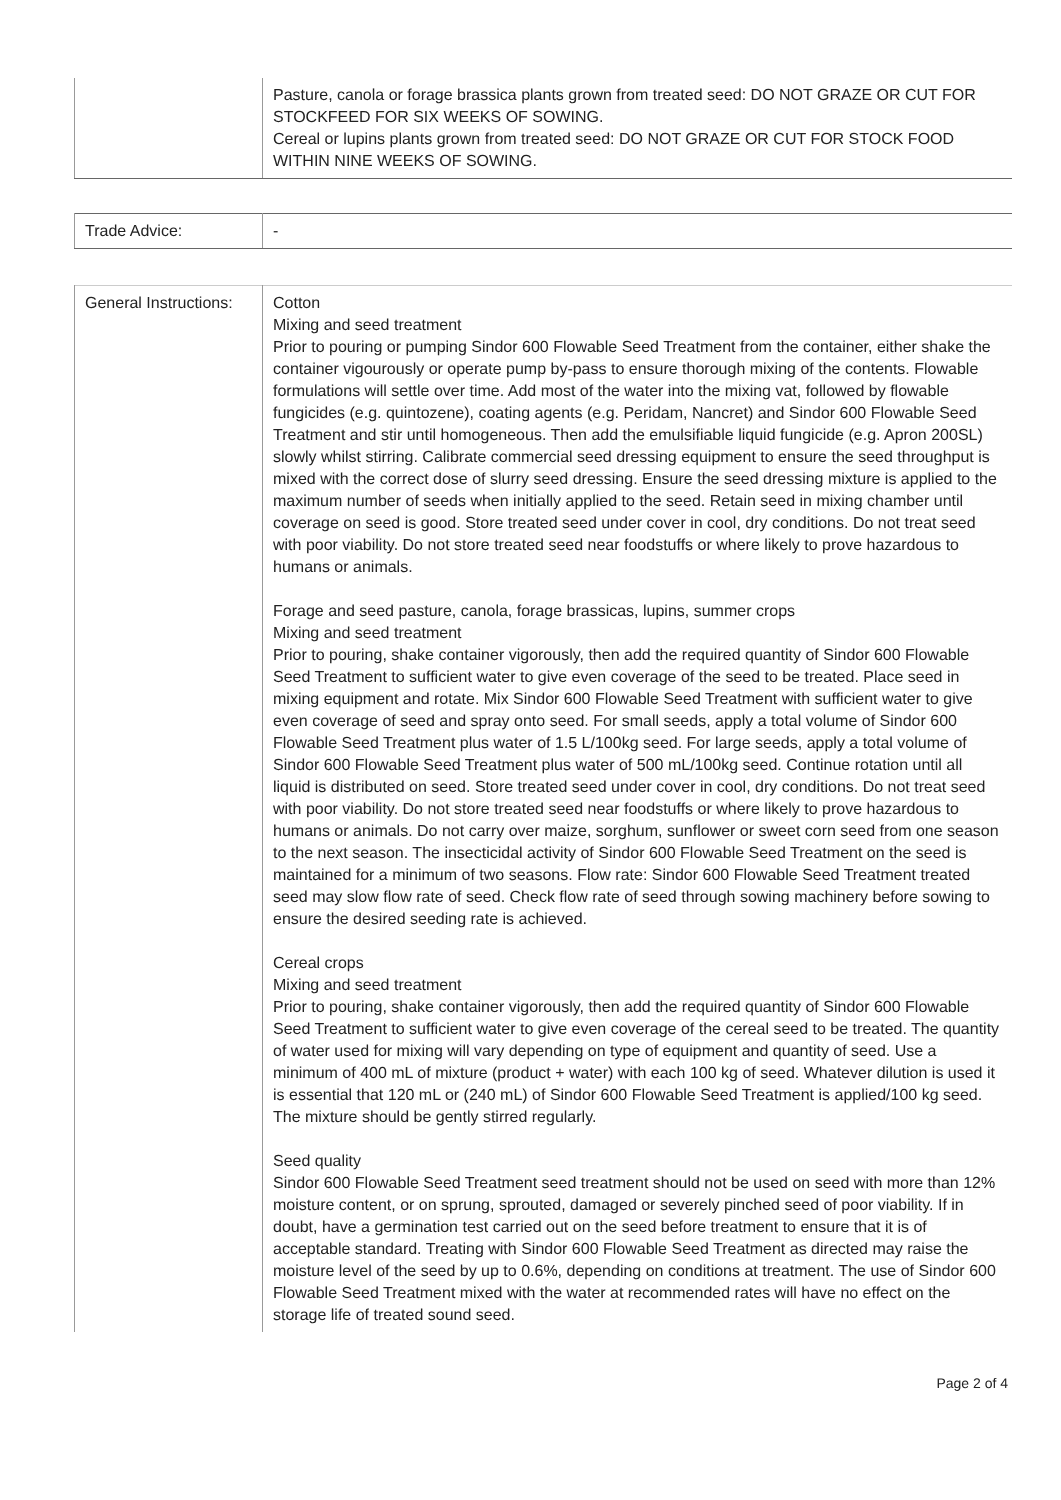| | Pasture, canola or forage brassica plants grown from treated seed: DO NOT GRAZE OR CUT FOR STOCKFEED FOR SIX WEEKS OF SOWING. Cereal or lupins plants grown from treated seed: DO NOT GRAZE OR CUT FOR STOCK FOOD WITHIN NINE WEEKS OF SOWING. |
| Trade Advice: | - |
| General Instructions: | Cotton Mixing and seed treatment Prior to pouring or pumping Sindor 600 Flowable Seed Treatment from the container, either shake the container vigourously or operate pump by-pass to ensure thorough mixing of the contents. Flowable formulations will settle over time. Add most of the water into the mixing vat, followed by flowable fungicides (e.g. quintozene), coating agents (e.g. Peridam, Nancret) and Sindor 600 Flowable Seed Treatment and stir until homogeneous. Then add the emulsifiable liquid fungicide (e.g. Apron 200SL) slowly whilst stirring. Calibrate commercial seed dressing equipment to ensure the seed throughput is mixed with the correct dose of slurry seed dressing. Ensure the seed dressing mixture is applied to the maximum number of seeds when initially applied to the seed. Retain seed in mixing chamber until coverage on seed is good. Store treated seed under cover in cool, dry conditions. Do not treat seed with poor viability. Do not store treated seed near foodstuffs or where likely to prove hazardous to humans or animals. Forage and seed pasture, canola, forage brassicas, lupins, summer crops Mixing and seed treatment Prior to pouring, shake container vigorously, then add the required quantity of Sindor 600 Flowable Seed Treatment to sufficient water to give even coverage of the seed to be treated. Place seed in mixing equipment and rotate. Mix Sindor 600 Flowable Seed Treatment with sufficient water to give even coverage of seed and spray onto seed. For small seeds, apply a total volume of Sindor 600 Flowable Seed Treatment plus water of 1.5 L/100kg seed. For large seeds, apply a total volume of Sindor 600 Flowable Seed Treatment plus water of 500 mL/100kg seed. Continue rotation until all liquid is distributed on seed. Store treated seed under cover in cool, dry conditions. Do not treat seed with poor viability. Do not store treated seed near foodstuffs or where likely to prove hazardous to humans or animals. Do not carry over maize, sorghum, sunflower or sweet corn seed from one season to the next season. The insecticidal activity of Sindor 600 Flowable Seed Treatment on the seed is maintained for a minimum of two seasons. Flow rate: Sindor 600 Flowable Seed Treatment treated seed may slow flow rate of seed. Check flow rate of seed through sowing machinery before sowing to ensure the desired seeding rate is achieved. Cereal crops Mixing and seed treatment Prior to pouring, shake container vigorously, then add the required quantity of Sindor 600 Flowable Seed Treatment to sufficient water to give even coverage of the cereal seed to be treated. The quantity of water used for mixing will vary depending on type of equipment and quantity of seed. Use a minimum of 400 mL of mixture (product + water) with each 100 kg of seed. Whatever dilution is used it is essential that 120 mL or (240 mL) of Sindor 600 Flowable Seed Treatment is applied/100 kg seed. The mixture should be gently stirred regularly. Seed quality Sindor 600 Flowable Seed Treatment seed treatment should not be used on seed with more than 12% moisture content, or on sprung, sprouted, damaged or severely pinched seed of poor viability. If in doubt, have a germination test carried out on the seed before treatment to ensure that it is of acceptable standard. Treating with Sindor 600 Flowable Seed Treatment as directed may raise the moisture level of the seed by up to 0.6%, depending on conditions at treatment. The use of Sindor 600 Flowable Seed Treatment mixed with the water at recommended rates will have no effect on the storage life of treated sound seed. |
Page 2 of 4